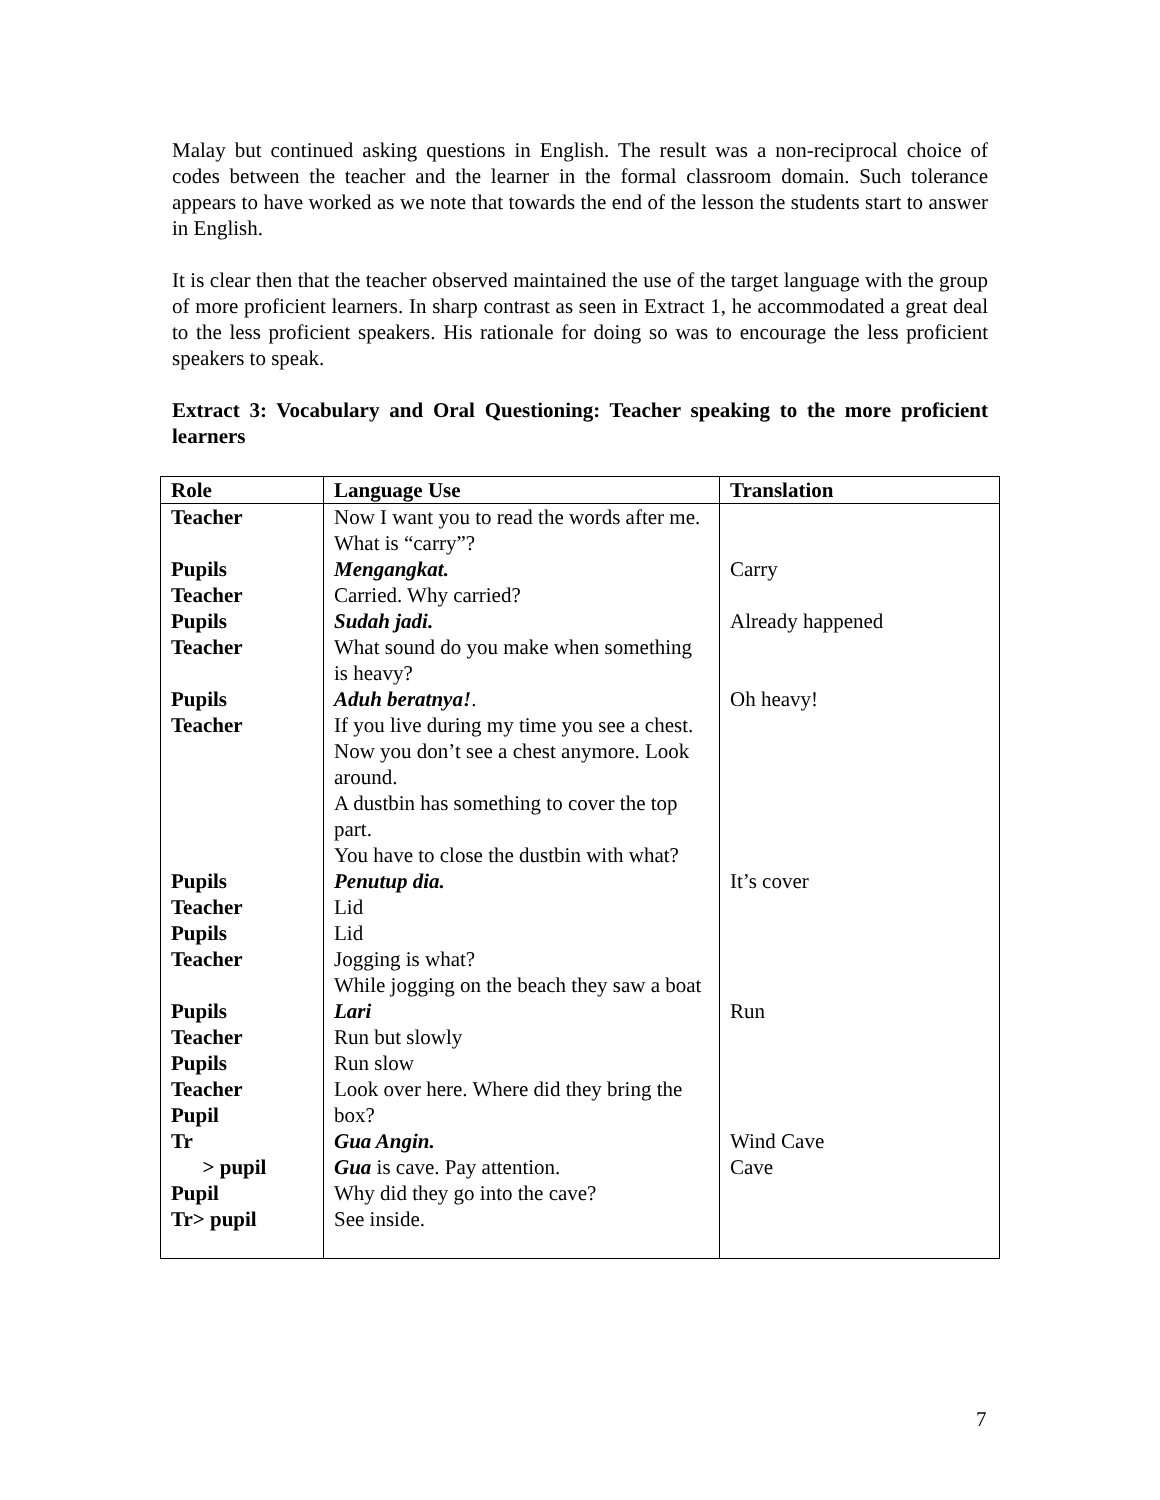Malay but continued asking questions in English. The result was a non-reciprocal choice of codes between the teacher and the learner in the formal classroom domain. Such tolerance appears to have worked as we note that towards the end of the lesson the students start to answer in English.
It is clear then that the teacher observed maintained the use of the target language with the group of more proficient learners. In sharp contrast as seen in Extract 1, he accommodated a great deal to the less proficient speakers. His rationale for doing so was to encourage the less proficient speakers to speak.
Extract 3: Vocabulary and Oral Questioning: Teacher speaking to the more proficient learners
| Role | Language Use | Translation |
| --- | --- | --- |
| Teacher | Now I want you to read the words after me. What is “carry”? | |
| Pupils | Mengangkat. | Carry |
| Teacher | Carried. Why carried? | |
| Pupils | Sudah jadi. | Already happened |
| Teacher | What sound do you make when something is heavy? | |
| Pupils | Aduh beratnya! . | Oh heavy! |
| Teacher | If you live during my time you see a chest. Now you don’t see a chest anymore. Look around. A dustbin has something to cover the top part. You have to close the dustbin with what? | |
| Pupils | Penutup dia. | It’s cover |
| Teacher | Lid | |
| Pupils | Lid | |
| Teacher | Jogging is what? While jogging on the beach they saw a boat | |
| Pupils | Lari | Run |
| Teacher | Run but slowly | |
| Pupils | Run slow | |
| Teacher Pupil | Look over here. Where did they bring the box? | |
| Tr | Gua Angin. | Wind Cave |
| > pupil | Gua is cave. Pay attention. | Cave |
| Pupil | Why did they go into the cave? | |
| Tr> pupil | See inside. | |
7